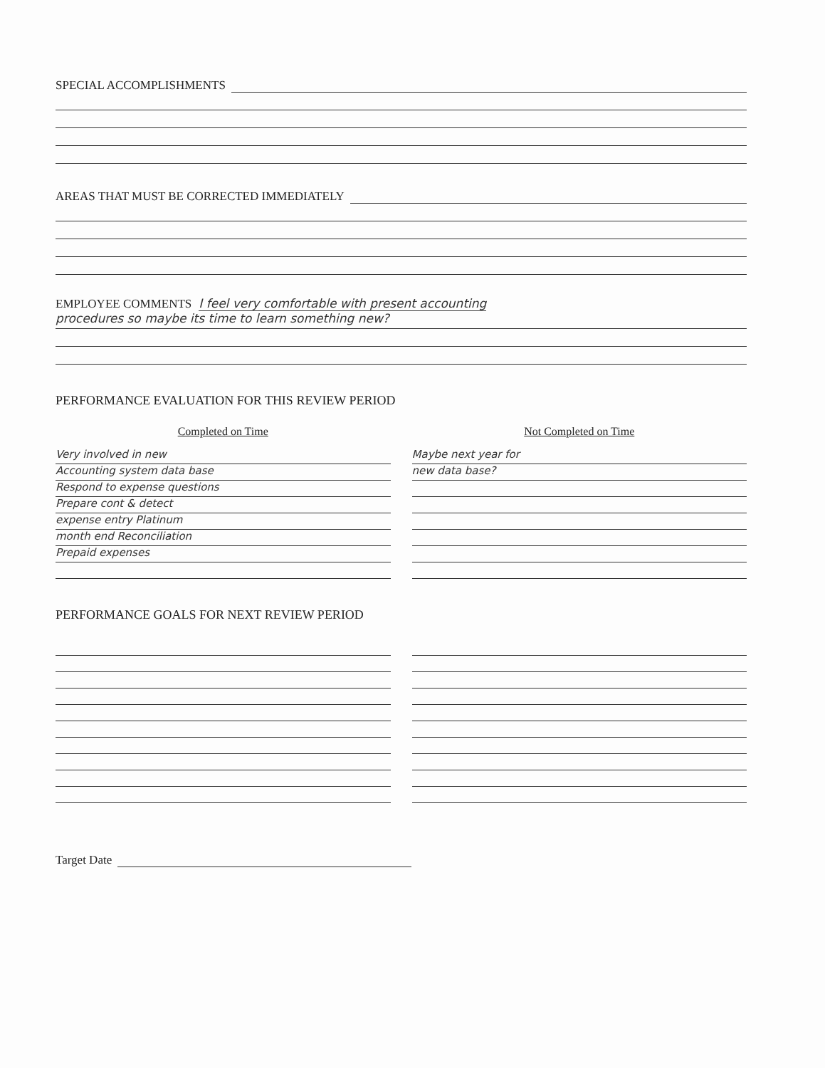SPECIAL ACCOMPLISHMENTS
AREAS THAT MUST BE CORRECTED IMMEDIATELY
EMPLOYEE COMMENTS I feel very comfortable with present accounting
procedures so maybe its time to learn something new?
PERFORMANCE EVALUATION FOR THIS REVIEW PERIOD
Completed on Time
Very involved in new
Accounting system data base
Respond to expense questions
Prepare cont & detect
expense entry Platinum
month end Reconciliation
Prepaid expenses
Not Completed on Time
Maybe next year for
new data base?
PERFORMANCE GOALS FOR NEXT REVIEW PERIOD
Target Date